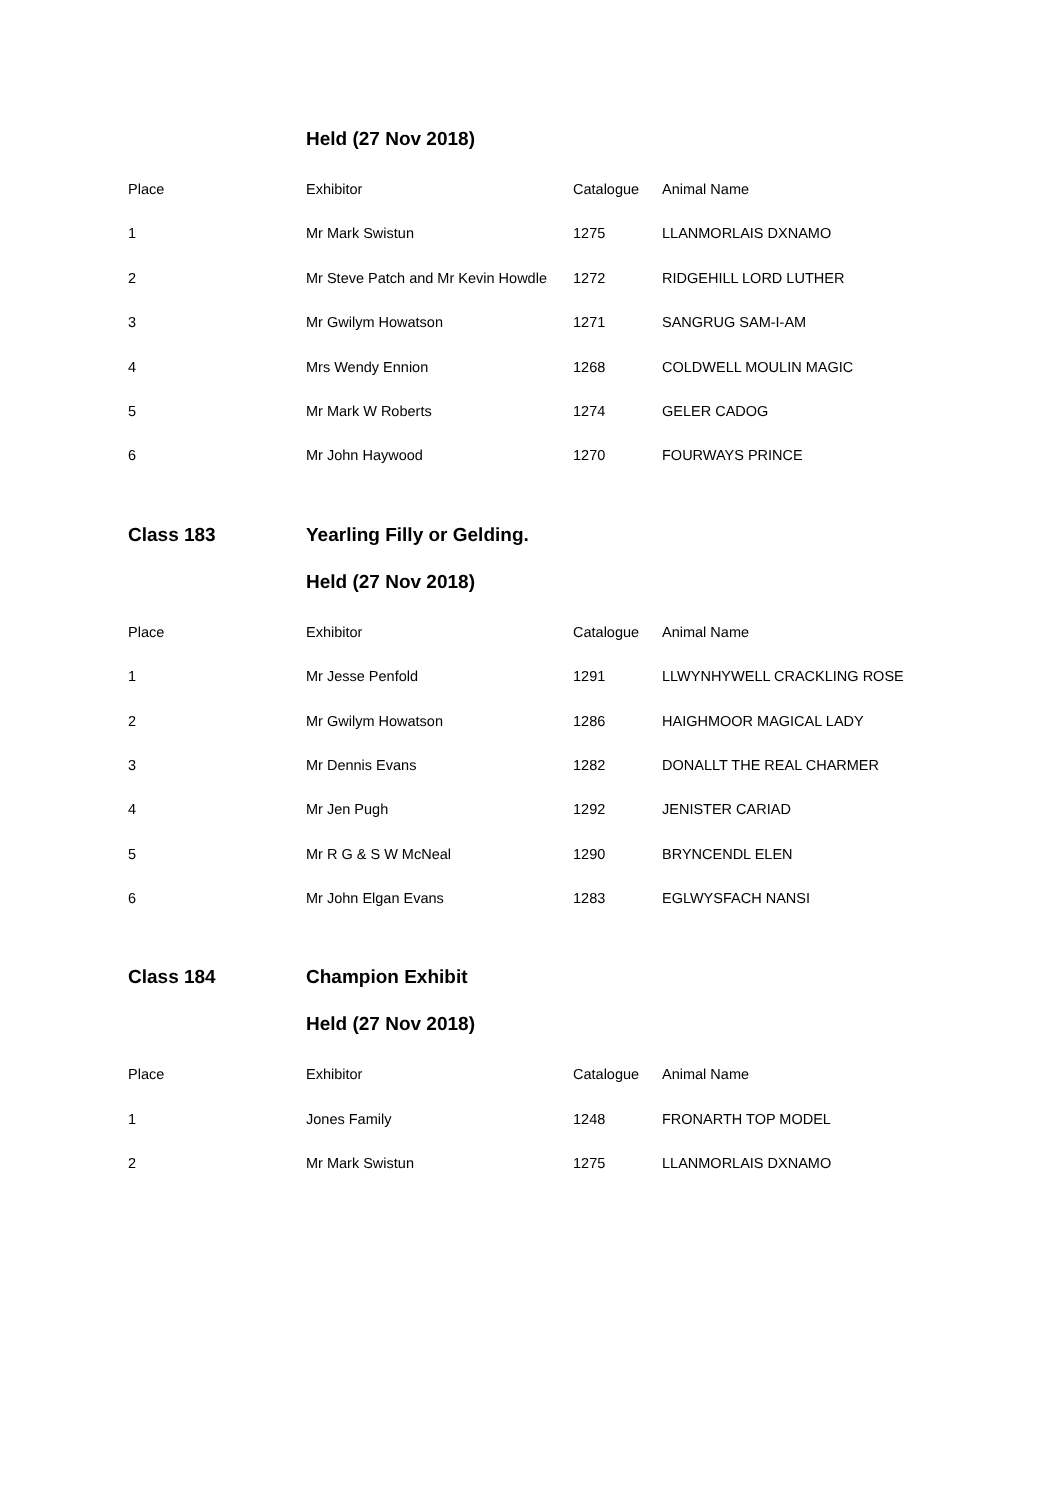Held (27 Nov 2018)
| Place | Exhibitor | Catalogue | Animal Name |
| --- | --- | --- | --- |
| 1 | Mr Mark Swistun | 1275 | LLANMORLAIS DXNAMO |
| 2 | Mr Steve Patch and Mr Kevin Howdle | 1272 | RIDGEHILL LORD LUTHER |
| 3 | Mr Gwilym Howatson | 1271 | SANGRUG SAM-I-AM |
| 4 | Mrs Wendy Ennion | 1268 | COLDWELL MOULIN MAGIC |
| 5 | Mr Mark W Roberts | 1274 | GELER CADOG |
| 6 | Mr John Haywood | 1270 | FOURWAYS PRINCE |
Class 183 Yearling Filly or Gelding.
Held (27 Nov 2018)
| Place | Exhibitor | Catalogue | Animal Name |
| --- | --- | --- | --- |
| 1 | Mr Jesse Penfold | 1291 | LLWYNHYWELL CRACKLING ROSE |
| 2 | Mr Gwilym Howatson | 1286 | HAIGHMOOR MAGICAL LADY |
| 3 | Mr Dennis Evans | 1282 | DONALLT THE REAL CHARMER |
| 4 | Mr Jen Pugh | 1292 | JENISTER CARIAD |
| 5 | Mr R G & S W McNeal | 1290 | BRYNCENDL ELEN |
| 6 | Mr John Elgan Evans | 1283 | EGLWYSFACH NANSI |
Class 184 Champion Exhibit
Held (27 Nov 2018)
| Place | Exhibitor | Catalogue | Animal Name |
| --- | --- | --- | --- |
| 1 | Jones Family | 1248 | FRONARTH TOP MODEL |
| 2 | Mr Mark Swistun | 1275 | LLANMORLAIS DXNAMO |